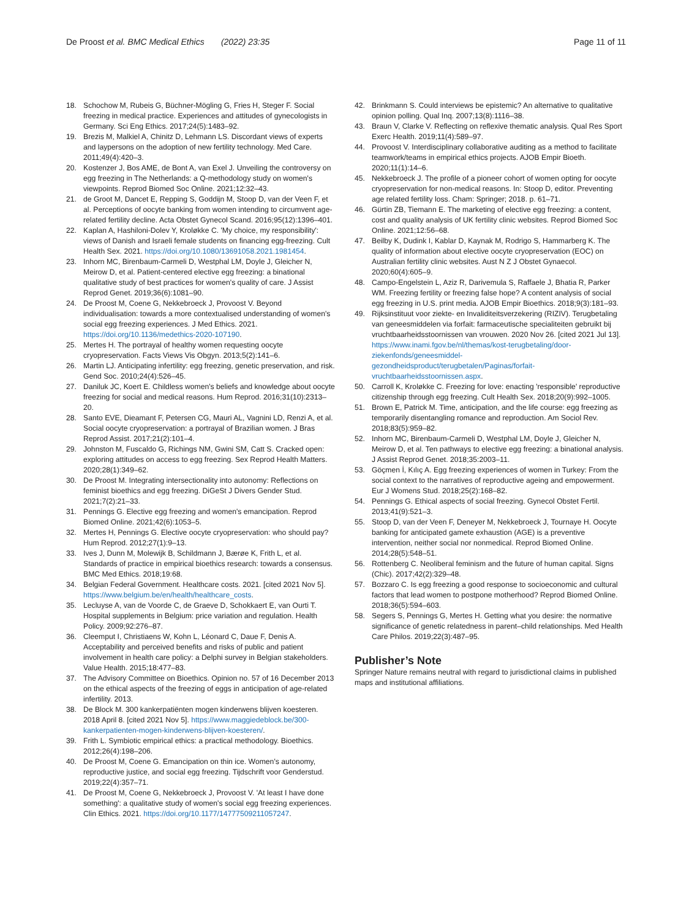De Proost et al. BMC Medical Ethics (2022) 23:35 Page 11 of 11
18. Schochow M, Rubeis G, Büchner-Mögling G, Fries H, Steger F. Social freezing in medical practice. Experiences and attitudes of gynecologists in Germany. Sci Eng Ethics. 2017;24(5):1483–92.
19. Brezis M, Malkiel A, Chinitz D, Lehmann LS. Discordant views of experts and laypersons on the adoption of new fertility technology. Med Care. 2011;49(4):420–3.
20. Kostenzer J, Bos AME, de Bont A, van Exel J. Unveiling the controversy on egg freezing in The Netherlands: a Q-methodology study on women's viewpoints. Reprod Biomed Soc Online. 2021;12:32–43.
21. de Groot M, Dancet E, Repping S, Goddijn M, Stoop D, van der Veen F, et al. Perceptions of oocyte banking from women intending to circumvent age-related fertility decline. Acta Obstet Gynecol Scand. 2016;95(12):1396–401.
22. Kaplan A, Hashiloni-Dolev Y, Kroløkke C. 'My choice, my responsibility': views of Danish and Israeli female students on financing egg-freezing. Cult Health Sex. 2021. https://doi.org/10.1080/13691058.2021.1981454.
23. Inhorn MC, Birenbaum-Carmeli D, Westphal LM, Doyle J, Gleicher N, Meirow D, et al. Patient-centered elective egg freezing: a binational qualitative study of best practices for women's quality of care. J Assist Reprod Genet. 2019;36(6):1081–90.
24. De Proost M, Coene G, Nekkebroeck J, Provoost V. Beyond individualisation: towards a more contextualised understanding of women's social egg freezing experiences. J Med Ethics. 2021. https://doi.org/10.1136/medethics-2020-107190.
25. Mertes H. The portrayal of healthy women requesting oocyte cryopreservation. Facts Views Vis Obgyn. 2013;5(2):141–6.
26. Martin LJ. Anticipating infertility: egg freezing, genetic preservation, and risk. Gend Soc. 2010;24(4):526–45.
27. Daniluk JC, Koert E. Childless women's beliefs and knowledge about oocyte freezing for social and medical reasons. Hum Reprod. 2016;31(10):2313–20.
28. Santo EVE, Dieamant F, Petersen CG, Mauri AL, Vagnini LD, Renzi A, et al. Social oocyte cryopreservation: a portrayal of Brazilian women. J Bras Reprod Assist. 2017;21(2):101–4.
29. Johnston M, Fuscaldo G, Richings NM, Gwini SM, Catt S. Cracked open: exploring attitudes on access to egg freezing. Sex Reprod Health Matters. 2020;28(1):349–62.
30. De Proost M. Integrating intersectionality into autonomy: Reflections on feminist bioethics and egg freezing. DiGeSt J Divers Gender Stud. 2021;7(2):21–33.
31. Pennings G. Elective egg freezing and women's emancipation. Reprod Biomed Online. 2021;42(6):1053–5.
32. Mertes H, Pennings G. Elective oocyte cryopreservation: who should pay? Hum Reprod. 2012;27(1):9–13.
33. Ives J, Dunn M, Molewijk B, Schildmann J, Bærøe K, Frith L, et al. Standards of practice in empirical bioethics research: towards a consensus. BMC Med Ethics. 2018;19:68.
34. Belgian Federal Government. Healthcare costs. 2021. [cited 2021 Nov 5]. https://www.belgium.be/en/health/healthcare_costs.
35. Lecluyse A, van de Voorde C, de Graeve D, Schokkaert E, van Ourti T. Hospital supplements in Belgium: price variation and regulation. Health Policy. 2009;92:276–87.
36. Cleemput I, Christiaens W, Kohn L, Léonard C, Daue F, Denis A. Acceptability and perceived benefits and risks of public and patient involvement in health care policy: a Delphi survey in Belgian stakeholders. Value Health. 2015;18:477–83.
37. The Advisory Committee on Bioethics. Opinion no. 57 of 16 December 2013 on the ethical aspects of the freezing of eggs in anticipation of age-related infertility. 2013.
38. De Block M. 300 kankerpatiënten mogen kinderwens blijven koesteren. 2018 April 8. [cited 2021 Nov 5]. https://www.maggiedeblock.be/300-kankerpatienten-mogen-kinderwens-blijven-koesteren/.
39. Frith L. Symbiotic empirical ethics: a practical methodology. Bioethics. 2012;26(4):198–206.
40. De Proost M, Coene G. Emancipation on thin ice. Women's autonomy, reproductive justice, and social egg freezing. Tijdschrift voor Genderstud. 2019;22(4):357–71.
41. De Proost M, Coene G, Nekkebroeck J, Provoost V. 'At least I have done something': a qualitative study of women's social egg freezing experiences. Clin Ethics. 2021. https://doi.org/10.1177/14777509211057247.
42. Brinkmann S. Could interviews be epistemic? An alternative to qualitative opinion polling. Qual Inq. 2007;13(8):1116–38.
43. Braun V, Clarke V. Reflecting on reflexive thematic analysis. Qual Res Sport Exerc Health. 2019;11(4):589–97.
44. Provoost V. Interdisciplinary collaborative auditing as a method to facilitate teamwork/teams in empirical ethics projects. AJOB Empir Bioeth. 2020;11(1):14–6.
45. Nekkebroeck J. The profile of a pioneer cohort of women opting for oocyte cryopreservation for non-medical reasons. In: Stoop D, editor. Preventing age related fertility loss. Cham: Springer; 2018. p. 61–71.
46. Gürtin ZB, Tiemann E. The marketing of elective egg freezing: a content, cost and quality analysis of UK fertility clinic websites. Reprod Biomed Soc Online. 2021;12:56–68.
47. Beilby K, Dudink I, Kablar D, Kaynak M, Rodrigo S, Hammarberg K. The quality of information about elective oocyte cryopreservation (EOC) on Australian fertility clinic websites. Aust N Z J Obstet Gynaecol. 2020;60(4):605–9.
48. Campo-Engelstein L, Aziz R, Darivemula S, Raffaele J, Bhatia R, Parker WM. Freezing fertility or freezing false hope? A content analysis of social egg freezing in U.S. print media. AJOB Empir Bioethics. 2018;9(3):181–93.
49. Rijksinstituut voor ziekte- en Invaliditeitsverzekering (RIZIV). Terugbetaling van geneesmiddelen via forfait: farmaceutische specialiteiten gebruikt bij vruchtbaarheidsstoornissen van vrouwen. 2020 Nov 26. [cited 2021 Jul 13]. https://www.inami.fgov.be/nl/themas/kost-terugbetaling/door-ziekenfonds/geneesmiddel-gezondheidsproduct/terugbetalen/Paginas/forfait-vruchtbaarheidsstoornissen.aspx.
50. Carroll K, Kroløkke C. Freezing for love: enacting 'responsible' reproductive citizenship through egg freezing. Cult Health Sex. 2018;20(9):992–1005.
51. Brown E, Patrick M. Time, anticipation, and the life course: egg freezing as temporarily disentangling romance and reproduction. Am Sociol Rev. 2018;83(5):959–82.
52. Inhorn MC, Birenbaum-Carmeli D, Westphal LM, Doyle J, Gleicher N, Meirow D, et al. Ten pathways to elective egg freezing: a binational analysis. J Assist Reprod Genet. 2018;35:2003–11.
53. Göçmen İ, Kılıç A. Egg freezing experiences of women in Turkey: From the social context to the narratives of reproductive ageing and empowerment. Eur J Womens Stud. 2018;25(2):168–82.
54. Pennings G. Ethical aspects of social freezing. Gynecol Obstet Fertil. 2013;41(9):521–3.
55. Stoop D, van der Veen F, Deneyer M, Nekkebroeck J, Tournaye H. Oocyte banking for anticipated gamete exhaustion (AGE) is a preventive intervention, neither social nor nonmedical. Reprod Biomed Online. 2014;28(5):548–51.
56. Rottenberg C. Neoliberal feminism and the future of human capital. Signs (Chic). 2017;42(2):329–48.
57. Bozzaro C. Is egg freezing a good response to socioeconomic and cultural factors that lead women to postpone motherhood? Reprod Biomed Online. 2018;36(5):594–603.
58. Segers S, Pennings G, Mertes H. Getting what you desire: the normative significance of genetic relatedness in parent–child relationships. Med Health Care Philos. 2019;22(3):487–95.
Publisher’s Note
Springer Nature remains neutral with regard to jurisdictional claims in published maps and institutional affiliations.